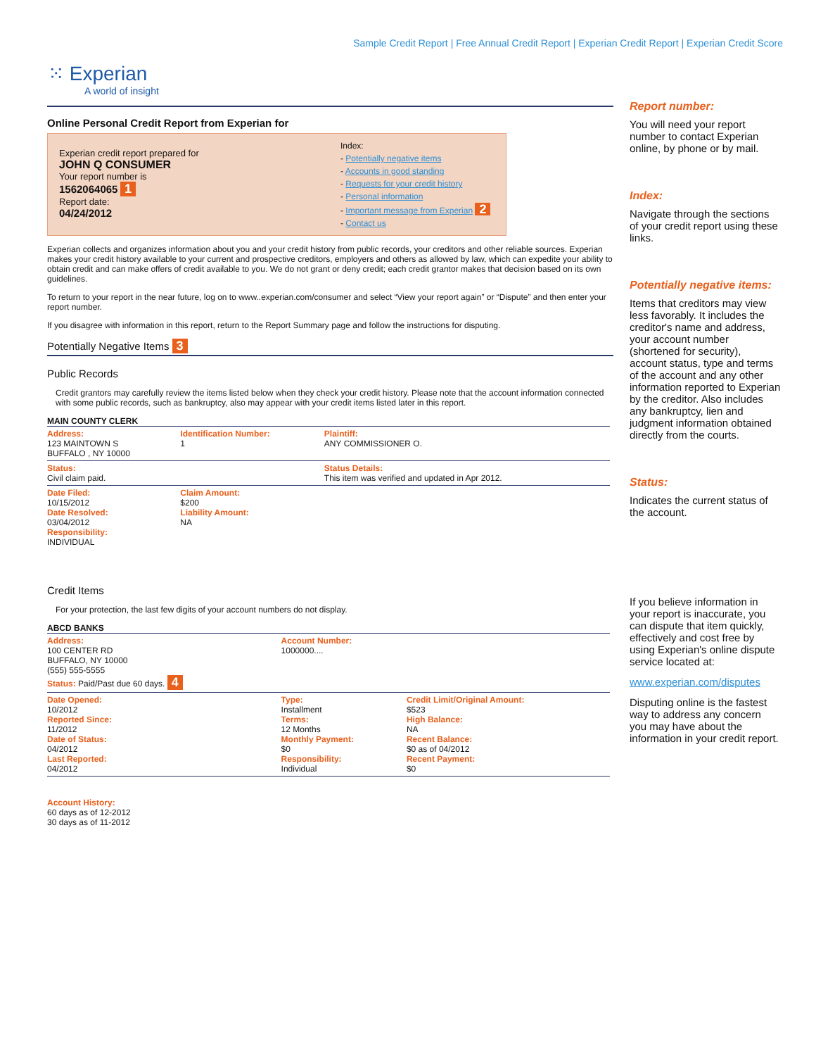Sample Credit Report | Free Annual Credit Report | Experian Credit Report | Experian Credit Score
⁙ Experian
A world of insight
Online Personal Credit Report from Experian for
Experian credit report prepared for
JOHN Q CONSUMER
Your report number is
1562064065 1
Report date:
04/24/2012
Index:
- Potentially negative items
- Accounts in good standing
- Requests for your credit history
- Personal information
- Important message from Experian 2
- Contact us
Experian collects and organizes information about you and your credit history from public records, your creditors and other reliable sources. Experian makes your credit history available to your current and prospective creditors, employers and others as allowed by law, which can expedite your ability to obtain credit and can make offers of credit available to you. We do not grant or deny credit; each credit grantor makes that decision based on its own guidelines.
To return to your report in the near future, log on to www..experian.com/consumer and select “View your report again” or “Dispute” and then enter your report number.
If you disagree with information in this report, return to the Report Summary page and follow the instructions for disputing.
Potentially Negative Items 3
Public Records
Credit grantors may carefully review the items listed below when they check your credit history. Please note that the account information connected with some public records, such as bankruptcy, also may appear with your credit items listed later in this report.
MAIN COUNTY CLERK
| Address: 123 MAINTOWN S BUFFALO , NY 10000 | Identification Number: 1 | Plaintiff: ANY COMMISSIONER O. |
| Status: Civil claim paid. | | Status Details: This item was verified and updated in Apr 2012. |
| Date Filed: 10/15/2012 Date Resolved: 03/04/2012 Responsibility: INDIVIDUAL | Claim Amount: $200 Liability Amount: NA | |
Credit Items
For your protection, the last few digits of your account numbers do not display.
ABCD BANKS
| Address: 100 CENTER RD BUFFALO, NY 10000 (555) 555-5555 Status: Paid/Past due 60 days. 4 | Account Number: 1000000.... | |
| Date Opened: 10/2012 Reported Since: 11/2012 Date of Status: 04/2012 Last Reported: 04/2012 | Type: Installment Terms: 12 Months Monthly Payment: $0 Responsibility: Individual | Credit Limit/Original Amount: $523 High Balance: NA Recent Balance: $0 as of 04/2012 Recent Payment: $0 |
| Account History: 60 days as of 12-2012 30 days as of 11-2012 | | |
Report number:
You will need your report number to contact Experian online, by phone or by mail.
Index:
Navigate through the sections of your credit report using these links.
Potentially negative items:
Items that creditors may view less favorably. It includes the creditor's name and address, your account number (shortened for security), account status, type and terms of the account and any other information reported to Experian by the creditor. Also includes any bankruptcy, lien and judgment information obtained directly from the courts.
Status:
Indicates the current status of the account.
If you believe information in your report is inaccurate, you can dispute that item quickly, effectively and cost free by using Experian's online dispute service located at:
www.experian.com/disputes
Disputing online is the fastest way to address any concern you may have about the information in your credit report.